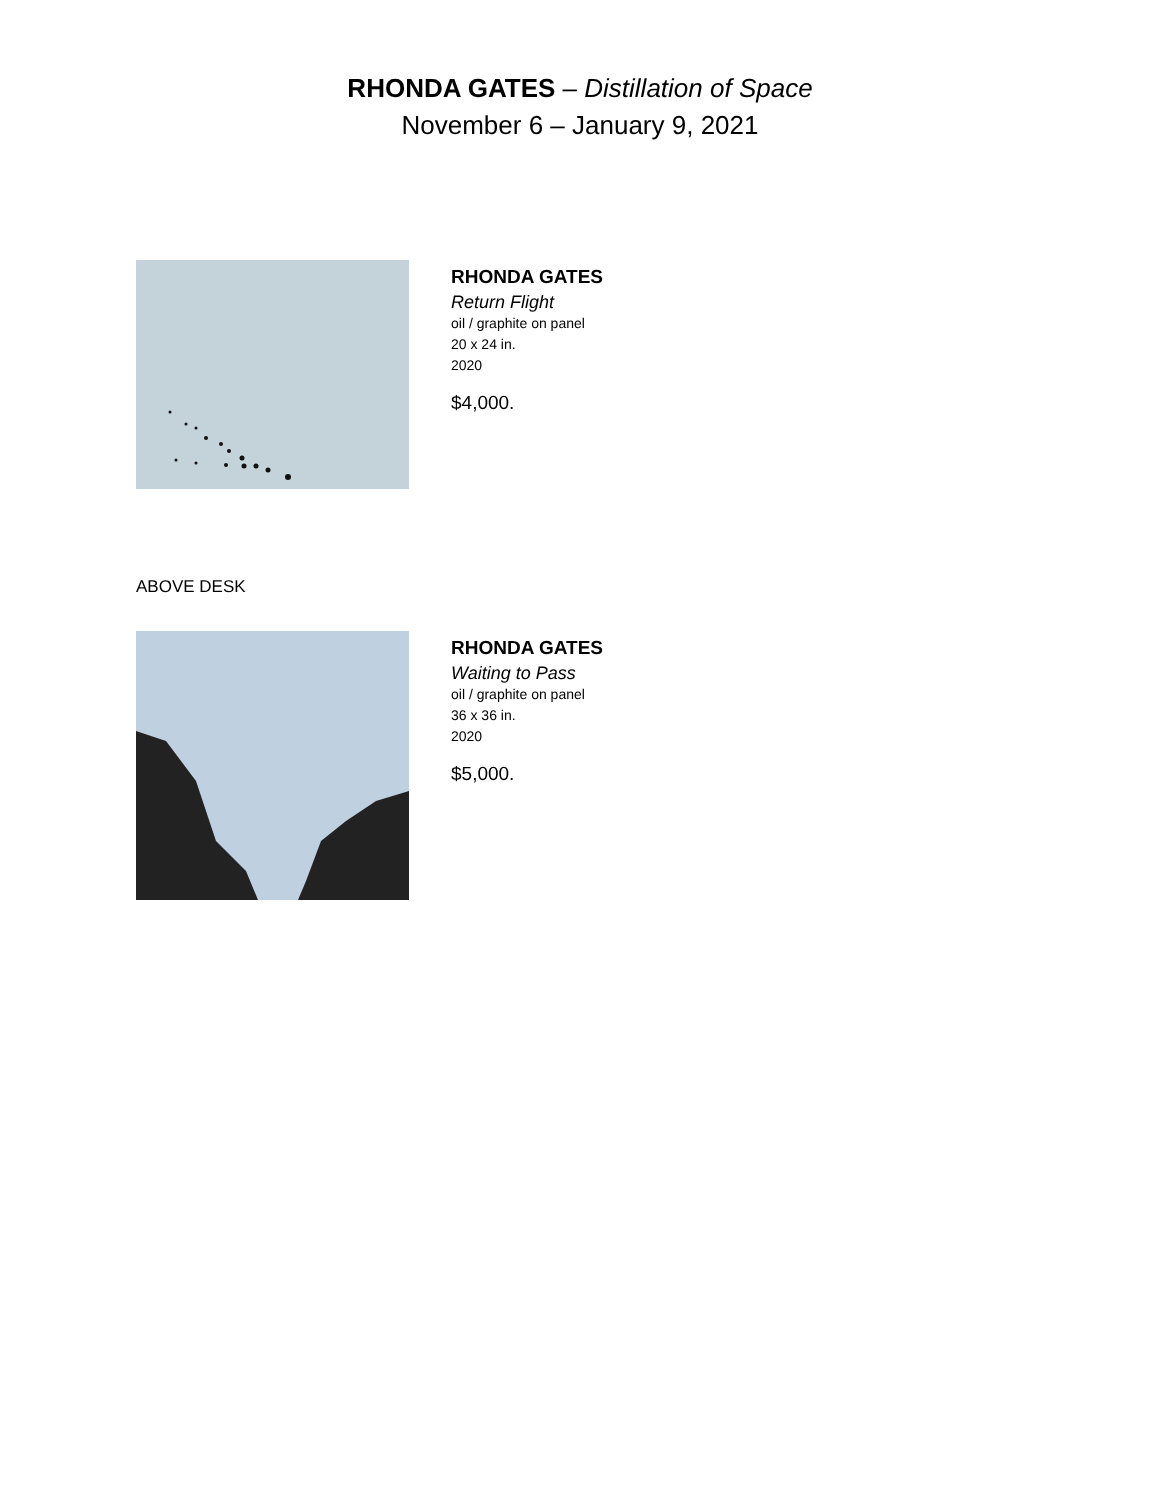RHONDA GATES – Distillation of Space
November 6 – January 9, 2021
RHONDA GATES
Return Flight
oil / graphite on panel
20 x 24 in.
2020
$4,000.
ABOVE DESK
RHONDA GATES
Waiting to Pass
oil / graphite on panel
36 x 36 in.
2020
$5,000.